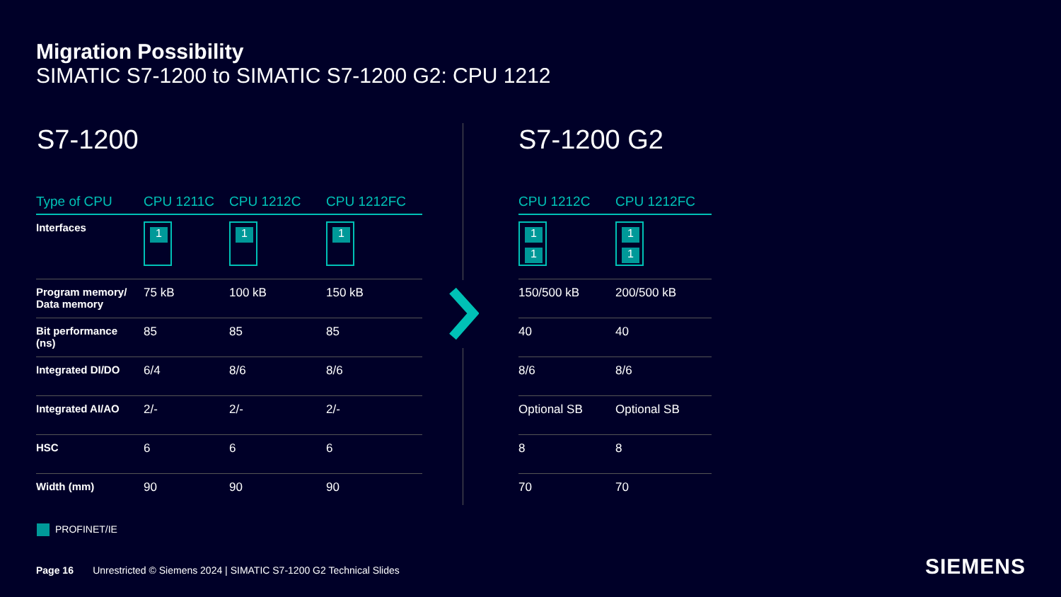Migration Possibility
SIMATIC S7-1200 to SIMATIC S7-1200 G2: CPU 1212
S7-1200 S7-1200 G2
| Type of CPU | CPU 1211C | CPU 1212C | CPU 1212FC |
| --- | --- | --- | --- |
| Interfaces | 1 | 1 | 1 |
| Program memory/ Data memory | 75 kB | 100 kB | 150 kB |
| Bit performance (ns) | 85 | 85 | 85 |
| Integrated DI/DO | 6/4 | 8/6 | 8/6 |
| Integrated AI/AO | 2/- | 2/- | 2/- |
| HSC | 6 | 6 | 6 |
| Width (mm) | 90 | 90 | 90 |
| CPU 1212C | CPU 1212FC |
| --- | --- |
| 1 1 | 1 1 |
| 150/500 kB | 200/500 kB |
| 40 | 40 |
| 8/6 | 8/6 |
| Optional SB | Optional SB |
| 8 | 8 |
| 70 | 70 |
PROFINET/IE
Page 16 Unrestricted © Siemens 2024 | SIMATIC S7-1200 G2 Technical Slides
SIEMENS